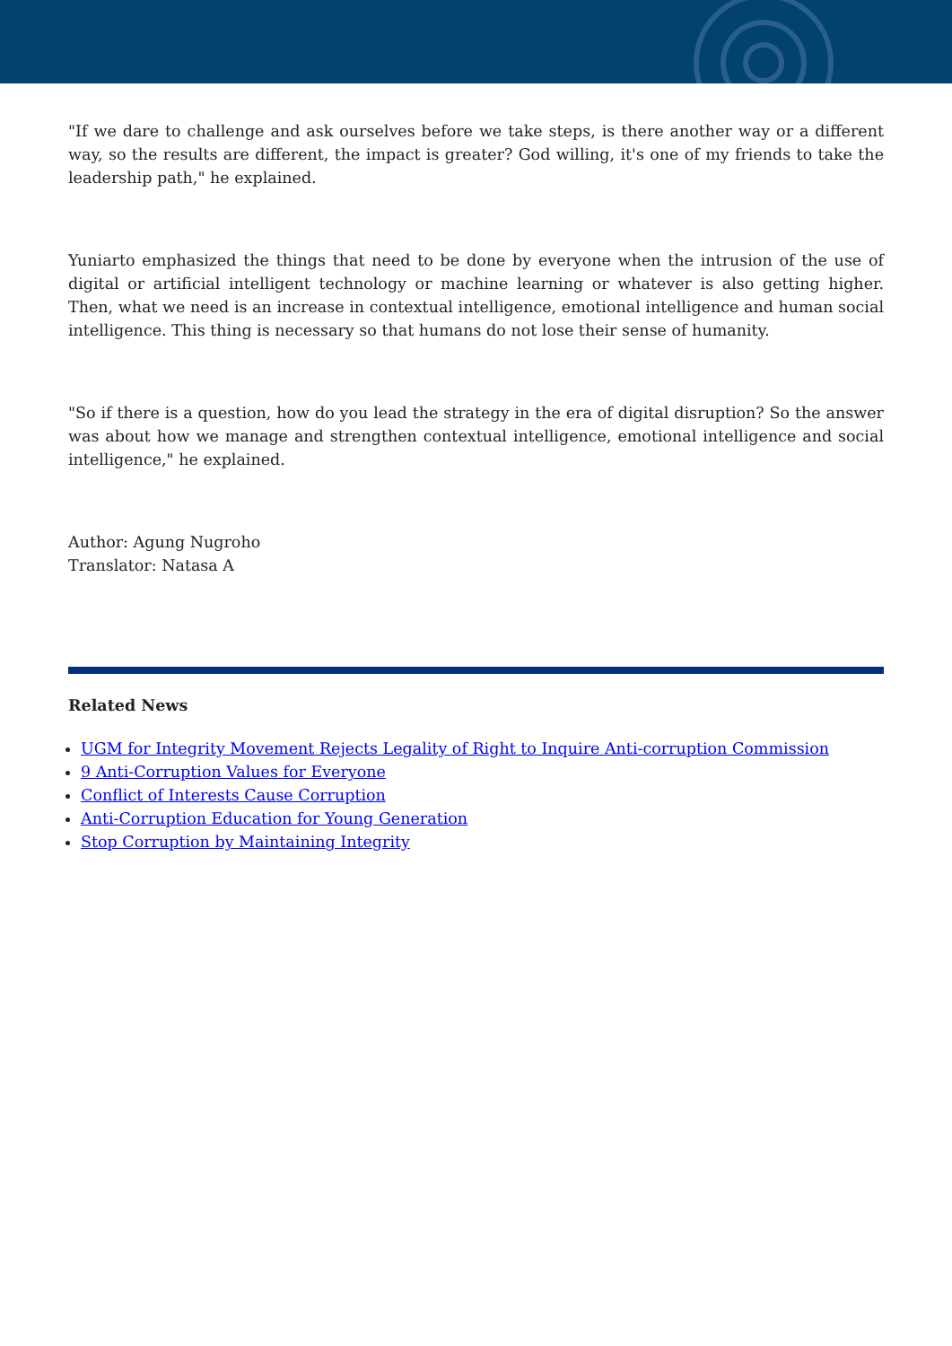"If we dare to challenge and ask ourselves before we take steps, is there another way or a different way, so the results are different, the impact is greater? God willing, it's one of my friends to take the leadership path," he explained.
Yuniarto emphasized the things that need to be done by everyone when the intrusion of the use of digital or artificial intelligent technology or machine learning or whatever is also getting higher. Then, what we need is an increase in contextual intelligence, emotional intelligence and human social intelligence. This thing is necessary so that humans do not lose their sense of humanity.
"So if there is a question, how do you lead the strategy in the era of digital disruption? So the answer was about how we manage and strengthen contextual intelligence, emotional intelligence and social intelligence," he explained.
Author: Agung Nugroho
Translator: Natasa A
Related News
UGM for Integrity Movement Rejects Legality of Right to Inquire Anti-corruption Commission
9 Anti-Corruption Values for Everyone
Conflict of Interests Cause Corruption
Anti-Corruption Education for Young Generation
Stop Corruption by Maintaining Integrity